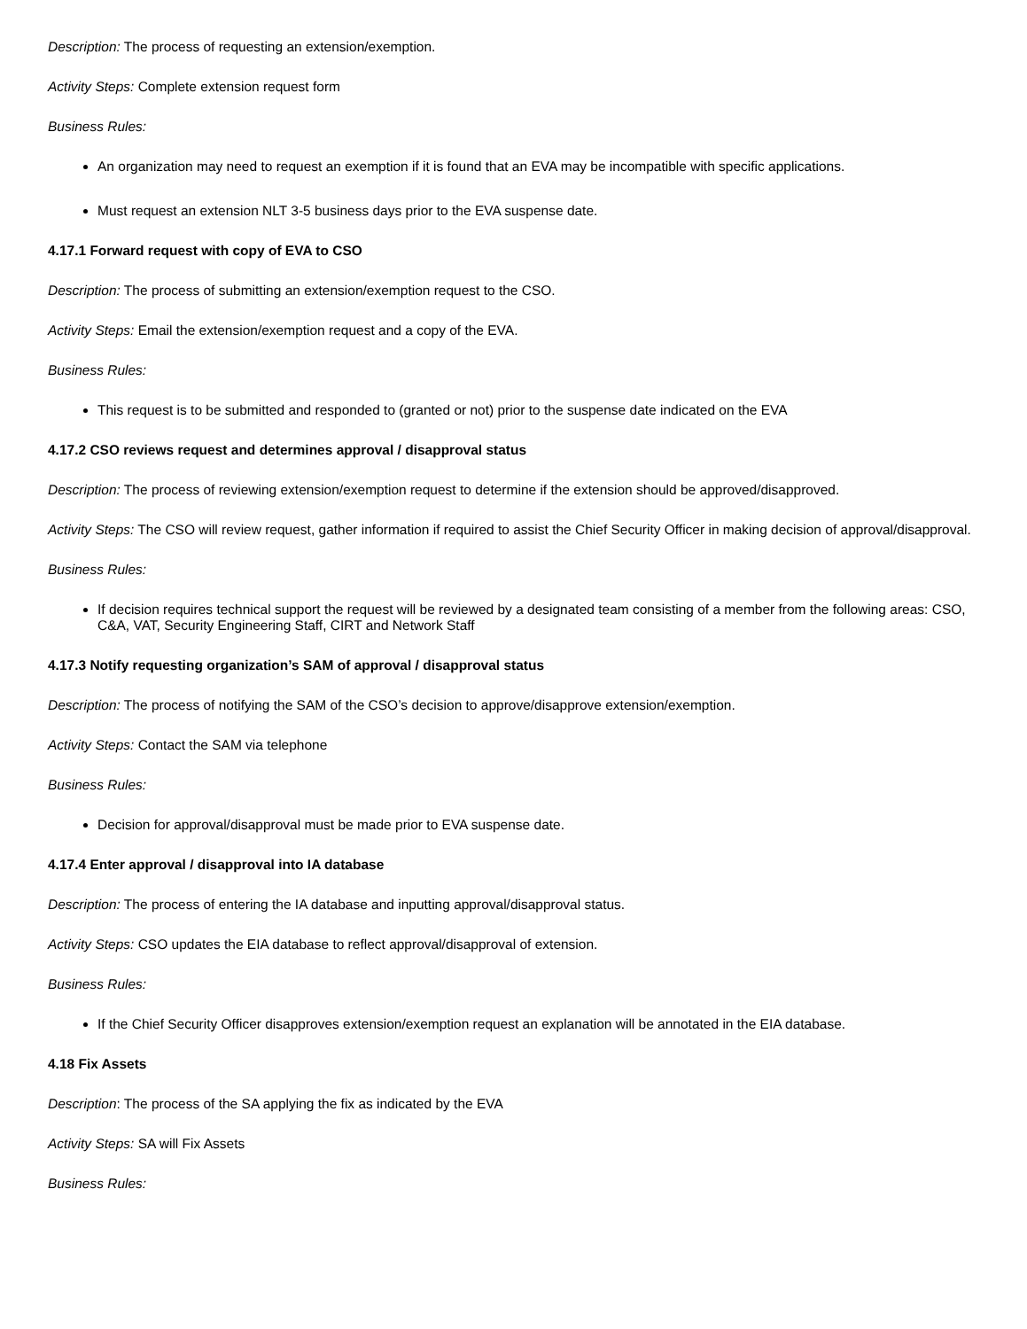Description: The process of requesting an extension/exemption.
Activity Steps: Complete extension request form
Business Rules:
An organization may need to request an exemption if it is found that an EVA may be incompatible with specific applications.
Must request an extension NLT 3-5 business days prior to the EVA suspense date.
4.17.1 Forward request with copy of EVA to CSO
Description: The process of submitting an extension/exemption request to the CSO.
Activity Steps: Email the extension/exemption request and a copy of the EVA.
Business Rules:
This request is to be submitted and responded to (granted or not) prior to the suspense date indicated on the EVA
4.17.2 CSO reviews request and determines approval / disapproval status
Description: The process of reviewing extension/exemption request to determine if the extension should be approved/disapproved.
Activity Steps: The CSO will review request, gather information if required to assist the Chief Security Officer in making decision of approval/disapproval.
Business Rules:
If decision requires technical support the request will be reviewed by a designated team consisting of a member from the following areas: CSO, C&A, VAT, Security Engineering Staff, CIRT and Network Staff
4.17.3 Notify requesting organization’s SAM of approval / disapproval status
Description: The process of notifying the SAM of the CSO’s decision to approve/disapprove extension/exemption.
Activity Steps: Contact the SAM via telephone
Business Rules:
Decision for approval/disapproval must be made prior to EVA suspense date.
4.17.4 Enter approval / disapproval into IA database
Description: The process of entering the IA database and inputting approval/disapproval status.
Activity Steps: CSO updates the EIA database to reflect approval/disapproval of extension.
Business Rules:
If the Chief Security Officer disapproves extension/exemption request an explanation will be annotated in the EIA database.
4.18 Fix Assets
Description: The process of the SA applying the fix as indicated by the EVA
Activity Steps: SA will Fix Assets
Business Rules: